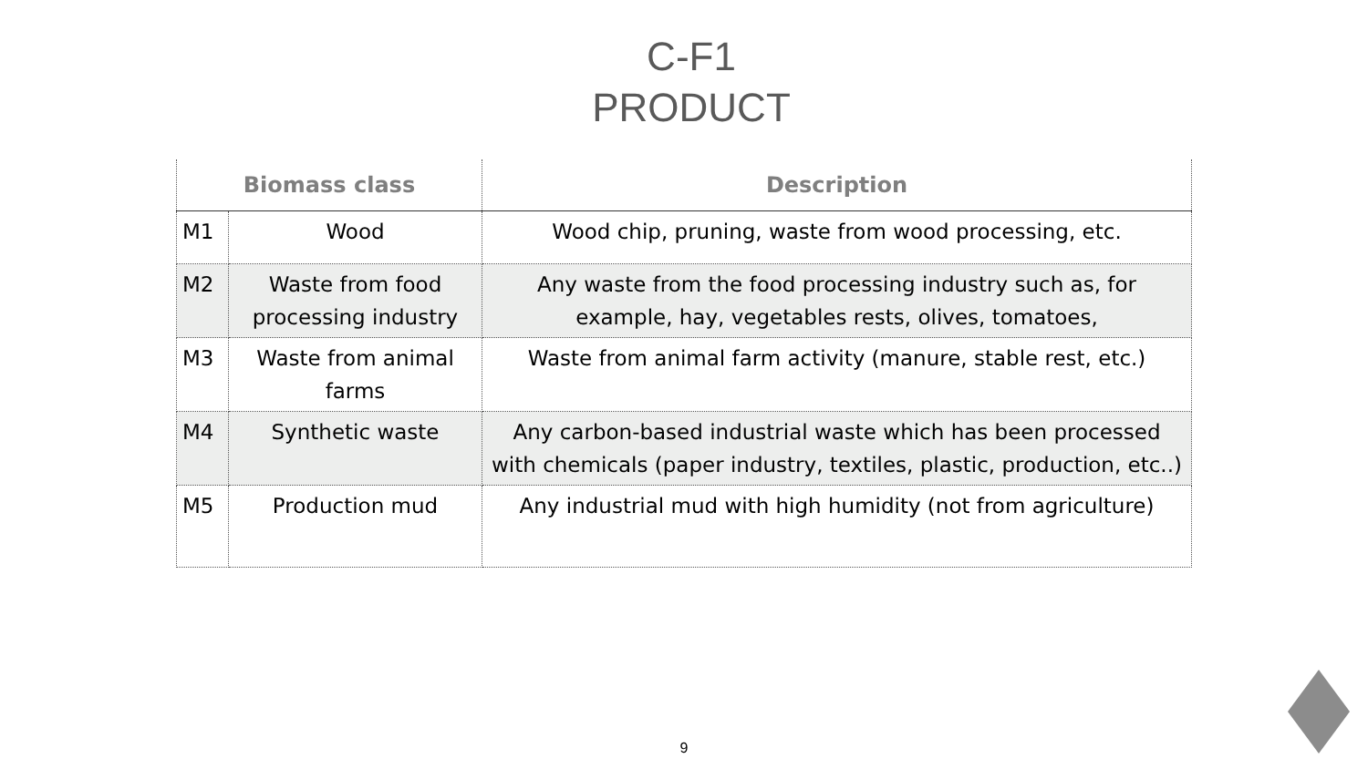C-F1
PRODUCT
| Biomass class | | Description |
| --- | --- | --- |
| M1 | Wood | Wood chip, pruning, waste from wood processing, etc. |
| M2 | Waste from food processing industry | Any waste from the food processing industry such as, for example, hay, vegetables rests, olives, tomatoes, |
| M3 | Waste from animal farms | Waste from animal farm activity (manure, stable rest, etc.) |
| M4 | Synthetic waste | Any carbon-based industrial waste which has been processed with chemicals (paper industry, textiles, plastic, production, etc..) |
| M5 | Production mud | Any industrial mud with high humidity (not from agriculture) |
9